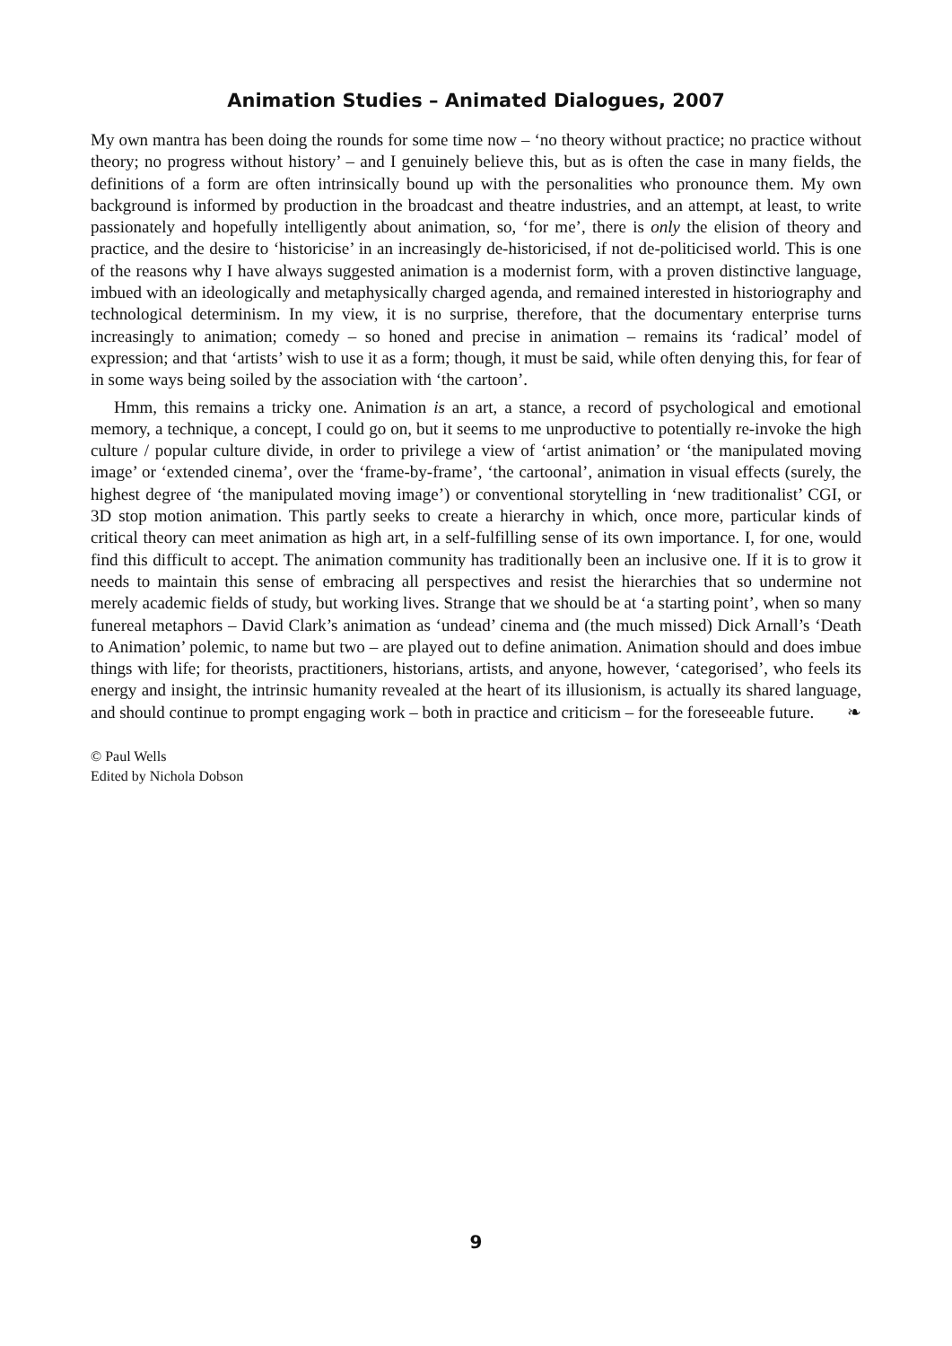Animation Studies – Animated Dialogues, 2007
My own mantra has been doing the rounds for some time now – ‘no theory without practice; no practice without theory; no progress without history’ – and I genuinely believe this, but as is often the case in many fields, the definitions of a form are often intrinsically bound up with the personalities who pronounce them. My own background is informed by production in the broadcast and theatre industries, and an attempt, at least, to write passionately and hopefully intelligently about animation, so, ‘for me’, there is only the elision of theory and practice, and the desire to ‘historicise’ in an increasingly de-historicised, if not de-politicised world. This is one of the reasons why I have always suggested animation is a modernist form, with a proven distinctive language, imbued with an ideologically and metaphysically charged agenda, and remained interested in historiography and technological determinism. In my view, it is no surprise, therefore, that the documentary enterprise turns increasingly to animation; comedy – so honed and precise in animation – remains its ‘radical’ model of expression; and that ‘artists’ wish to use it as a form; though, it must be said, while often denying this, for fear of in some ways being soiled by the association with ‘the cartoon’.
Hmm, this remains a tricky one. Animation is an art, a stance, a record of psychological and emotional memory, a technique, a concept, I could go on, but it seems to me unproductive to potentially re-invoke the high culture / popular culture divide, in order to privilege a view of ‘artist animation’ or ‘the manipulated moving image’ or ‘extended cinema’, over the ‘frame-by-frame’, ‘the cartoonal’, animation in visual effects (surely, the highest degree of ‘the manipulated moving image’) or conventional storytelling in ‘new traditionalist’ CGI, or 3D stop motion animation. This partly seeks to create a hierarchy in which, once more, particular kinds of critical theory can meet animation as high art, in a self-fulfilling sense of its own importance. I, for one, would find this difficult to accept. The animation community has traditionally been an inclusive one. If it is to grow it needs to maintain this sense of embracing all perspectives and resist the hierarchies that so undermine not merely academic fields of study, but working lives. Strange that we should be at ‘a starting point’, when so many funereal metaphors – David Clark’s animation as ‘undead’ cinema and (the much missed) Dick Arnall’s ‘Death to Animation’ polemic, to name but two – are played out to define animation. Animation should and does imbue things with life; for theorists, practitioners, historians, artists, and anyone, however, ‘categorised’, who feels its energy and insight, the intrinsic humanity revealed at the heart of its illusionism, is actually its shared language, and should continue to prompt engaging work – both in practice and criticism – for the foreseeable future. ❧
© Paul Wells
Edited by Nichola Dobson
9